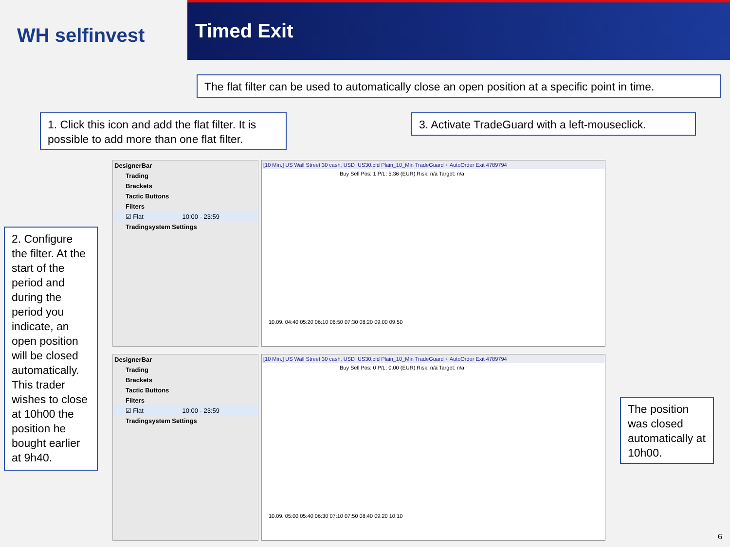WH selfinvest
Timed Exit
The flat filter can be used to automatically close an open position at a specific point in time.
1. Click this icon and add the flat filter. It is possible to add more than one flat filter.
3. Activate TradeGuard with a left-mouseclick.
2. Configure the filter. At the start of the period and during the period you indicate, an open position will be closed automatically. This trader wishes to close at 10h00 the position he bought earlier at 9h40.
The position was closed automatically at 10h00.
DesignerBar
Trading
Brackets
Tactic Buttons
Filters
☑ Flat 10:00 - 23:59
Tradingsystem Settings
[10 Min.] US Wall Street 30 cash, USD .US30.cfd Plain_10_Min TradeGuard + AutoOrder Exit 4789794
Buy Sell Pos: 1 P/L: 5.36 (EUR) Risk: n/a Target: n/a
10.09. 04:40 05:20 06:10 06:50 07:30 08:20 09:00 09:50
DesignerBar
Trading
Brackets
Tactic Buttons
Filters
☑ Flat 10:00 - 23:59
Tradingsystem Settings
[10 Min.] US Wall Street 30 cash, USD .US30.cfd Plain_10_Min TradeGuard + AutoOrder Exit 4789794
Buy Sell Pos: 0 P/L: 0.00 (EUR) Risk: n/a Target: n/a
10.09. 05:00 05:40 06:30 07:10 07:50 08:40 09:20 10:10
6